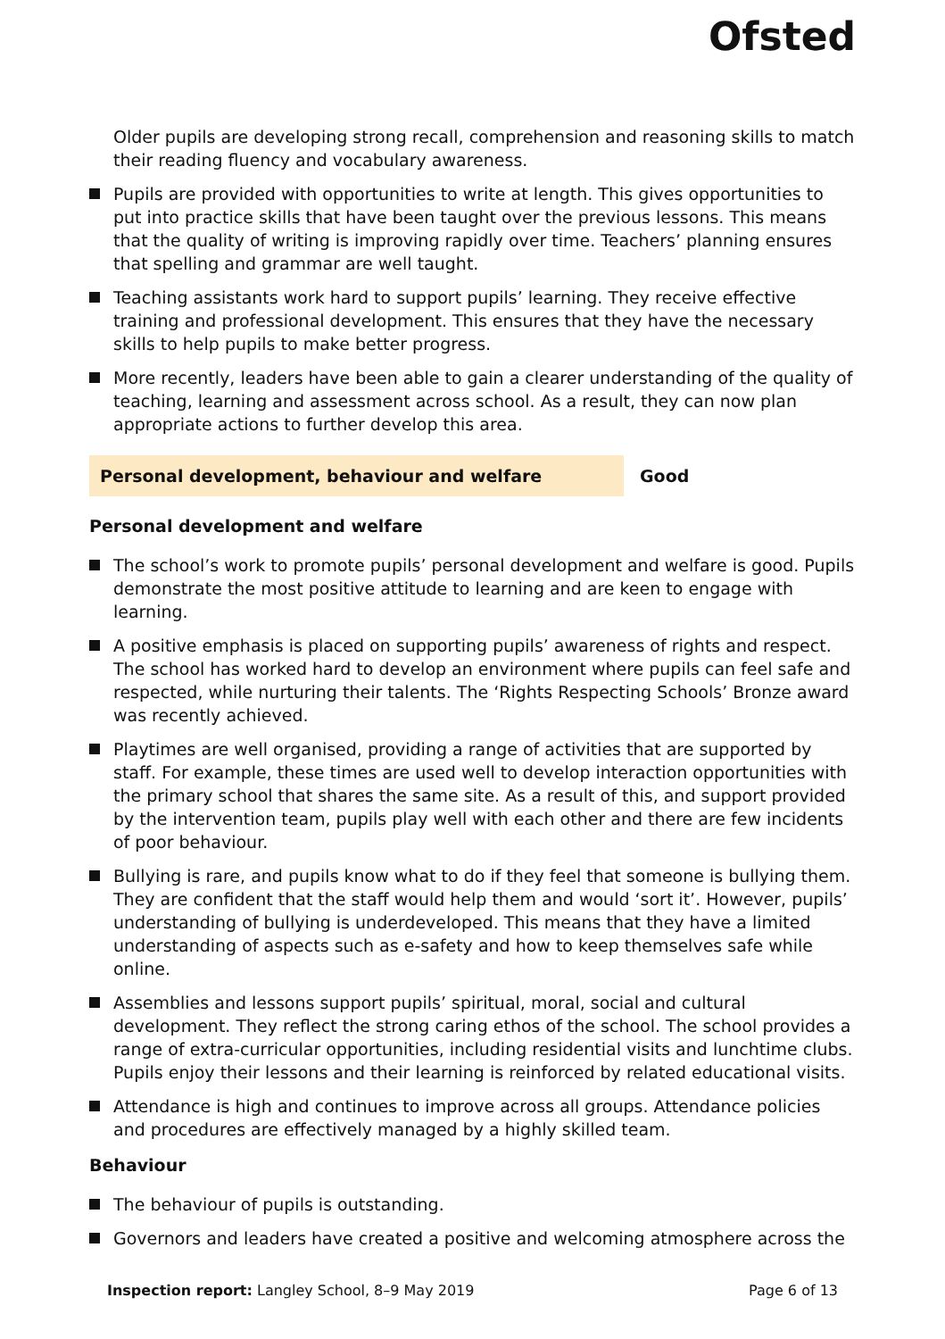Ofsted
Older pupils are developing strong recall, comprehension and reasoning skills to match their reading fluency and vocabulary awareness.
Pupils are provided with opportunities to write at length. This gives opportunities to put into practice skills that have been taught over the previous lessons. This means that the quality of writing is improving rapidly over time. Teachers’ planning ensures that spelling and grammar are well taught.
Teaching assistants work hard to support pupils’ learning. They receive effective training and professional development. This ensures that they have the necessary skills to help pupils to make better progress.
More recently, leaders have been able to gain a clearer understanding of the quality of teaching, learning and assessment across school. As a result, they can now plan appropriate actions to further develop this area.
Personal development, behaviour and welfare Good
Personal development and welfare
The school’s work to promote pupils’ personal development and welfare is good. Pupils demonstrate the most positive attitude to learning and are keen to engage with learning.
A positive emphasis is placed on supporting pupils’ awareness of rights and respect. The school has worked hard to develop an environment where pupils can feel safe and respected, while nurturing their talents. The ‘Rights Respecting Schools’ Bronze award was recently achieved.
Playtimes are well organised, providing a range of activities that are supported by staff. For example, these times are used well to develop interaction opportunities with the primary school that shares the same site. As a result of this, and support provided by the intervention team, pupils play well with each other and there are few incidents of poor behaviour.
Bullying is rare, and pupils know what to do if they feel that someone is bullying them. They are confident that the staff would help them and would ‘sort it’. However, pupils’ understanding of bullying is underdeveloped. This means that they have a limited understanding of aspects such as e-safety and how to keep themselves safe while online.
Assemblies and lessons support pupils’ spiritual, moral, social and cultural development. They reflect the strong caring ethos of the school. The school provides a range of extra-curricular opportunities, including residential visits and lunchtime clubs. Pupils enjoy their lessons and their learning is reinforced by related educational visits.
Attendance is high and continues to improve across all groups. Attendance policies and procedures are effectively managed by a highly skilled team.
Behaviour
The behaviour of pupils is outstanding.
Governors and leaders have created a positive and welcoming atmosphere across the
Inspection report: Langley School, 8–9 May 2019
Page 6 of 13